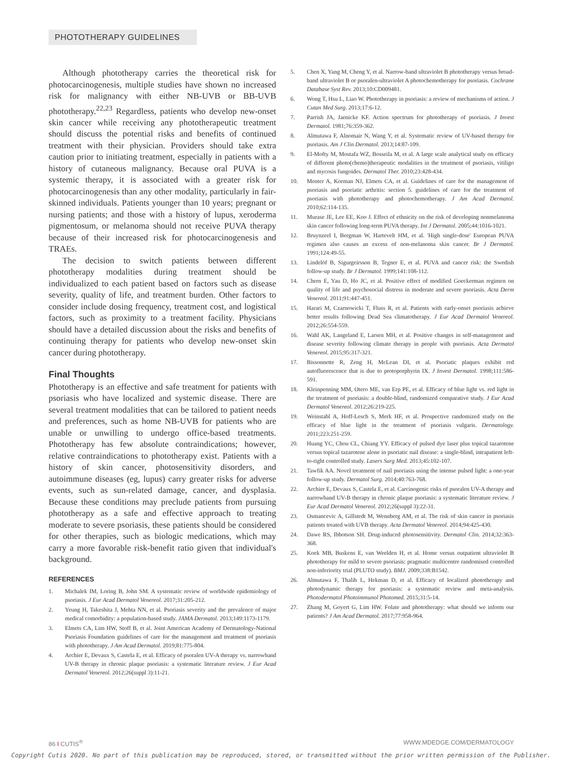PHOTOTHERAPY GUIDELINES
Although phototherapy carries the theoretical risk for photocarcinogenesis, multiple studies have shown no increased risk for malignancy with either NB-UVB or BB-UVB phototherapy.<sup>22,23</sup> Regardless, patients who develop new-onset skin cancer while receiving any phototherapeutic treatment should discuss the potential risks and benefits of continued treatment with their physician. Providers should take extra caution prior to initiating treatment, especially in patients with a history of cutaneous malignancy. Because oral PUVA is a systemic therapy, it is associated with a greater risk for photocarcinogenesis than any other modality, particularly in fair-skinned individuals. Patients younger than 10 years; pregnant or nursing patients; and those with a history of lupus, xeroderma pigmentosum, or melanoma should not receive PUVA therapy because of their increased risk for photocarcinogenesis and TRAEs.
The decision to switch patients between different phototherapy modalities during treatment should be individualized to each patient based on factors such as disease severity, quality of life, and treatment burden. Other factors to consider include dosing frequency, treatment cost, and logistical factors, such as proximity to a treatment facility. Physicians should have a detailed discussion about the risks and benefits of continuing therapy for patients who develop new-onset skin cancer during phototherapy.
Final Thoughts
Phototherapy is an effective and safe treatment for patients with psoriasis who have localized and systemic disease. There are several treatment modalities that can be tailored to patient needs and preferences, such as home NB-UVB for patients who are unable or unwilling to undergo office-based treatments. Phototherapy has few absolute contraindications; however, relative contraindications to phototherapy exist. Patients with a history of skin cancer, photosensitivity disorders, and autoimmune diseases (eg, lupus) carry greater risks for adverse events, such as sun-related damage, cancer, and dysplasia. Because these conditions may preclude patients from pursuing phototherapy as a safe and effective approach to treating moderate to severe psoriasis, these patients should be considered for other therapies, such as biologic medications, which may carry a more favorable risk-benefit ratio given that individual's background.
REFERENCES
1. Michalek IM, Loring B, John SM. A systematic review of worldwide epidemiology of psoriasis. J Eur Acad Dermatol Venereol. 2017;31:205-212.
2. Yeung H, Takeshita J, Mehta NN, et al. Psoriasis severity and the prevalence of major medical comorbidity: a population-based study. JAMA Dermatol. 2013;149:1173-1179.
3. Elmets CA, Lim HW, Stoff B, et al. Joint American Academy of Dermatology-National Psoriasis Foundation guidelines of care for the management and treatment of psoriasis with phototherapy. J Am Acad Dermatol. 2019;81:775-804.
4. Archier E, Devaux S, Castela E, et al. Efficacy of psoralen UV-A therapy vs. narrowband UV-B therapy in chronic plaque psoriasis: a systematic literature review. J Eur Acad Dermatol Venereol. 2012;26(suppl 3):11-21.
5. Chen X, Yang M, Cheng Y, et al. Narrow-band ultraviolet B phototherapy versus broad-band ultraviolet B or psoralen-ultraviolet A photochemotherapy for psoriasis. Cochrane Database Syst Rev. 2013;10:CD009481.
6. Wong T, Hsu L, Liao W. Phototherapy in psoriasis: a review of mechanisms of action. J Cutan Med Surg. 2013;17:6-12.
7. Parrish JA, Jaenicke KF. Action spectrum for phototherapy of psoriasis. J Invest Dermatol. 1981;76:359-362.
8. Almutawa F, Alnomair N, Wang Y, et al. Systematic review of UV-based therapy for psoriasis. Am J Clin Dermatol. 2013;14:87-109.
9. El-Mofty M, Mostafa WZ, Bosseila M, et al. A large scale analytical study on efficacy of different photo(chemo)therapeutic modalities in the treatment of psoriasis, vitiligo and mycosis fungoides. Dermatol Ther. 2010;23:428-434.
10. Menter A, Korman NJ, Elmets CA, et al. Guidelines of care for the management of psoriasis and psoriatic arthritis: section 5. guidelines of care for the treatment of psoriasis with phototherapy and photochemotherapy. J Am Acad Dermatol. 2010;62:114-135.
11. Murase JE, Lee EE, Koo J. Effect of ethnicity on the risk of developing nonmelanoma skin cancer following long-term PUVA therapy. Int J Dermatol. 2005;44:1016-1021.
12. Bruynzeel I, Bergman W, Hartevelt HM, et al. 'High single-dose' European PUVA regimen also causes an excess of non-melanoma skin cancer. Br J Dermatol. 1991;124:49-55.
13. Lindelöf B, Sigurgeirsson B, Tegner E, et al. PUVA and cancer risk: the Swedish follow-up study. Br J Dermatol. 1999;141:108-112.
14. Chern E, Yau D, Ho JC, et al. Positive effect of modified Goeckerman regimen on quality of life and psychosocial distress in moderate and severe psoriasis. Acta Derm Venereol. 2011;91:447-451.
15. Harari M, Czarnowicki T, Fluss R, et al. Patients with early-onset psoriasis achieve better results following Dead Sea climatotherapy. J Eur Acad Dermatol Venereol. 2012;26:554-559.
16. Wahl AK, Langeland E, Larsen MH, et al. Positive changes in self-management and disease severity following climate therapy in people with psoriasis. Acta Dermatol Venereol. 2015;95:317-321.
17. Bissonnette R, Zeng H, McLean DI, et al. Psoriatic plaques exhibit red autofluorescence that is due to protoporphyrin IX. J Invest Dermatol. 1998;111:586-591.
18. Kleinpenning MM, Otero ME, van Erp PE, et al. Efficacy of blue light vs. red light in the treatment of psoriasis: a double-blind, randomized comparative study. J Eur Acad Dermatol Venereol. 2012;26:219-225.
19. Weinstabl A, Hoff-Lesch S, Merk HF, et al. Prospective randomized study on the efficacy of blue light in the treatment of psoriasis vulgaris. Dermatology. 2011;223:251-259.
20. Huang YC, Chou CL, Chiang YY. Efficacy of pulsed dye laser plus topical tazarotene versus topical tazarotene alone in psoriatic nail disease: a single-blind, intrapatient left-to-right controlled study. Lasers Surg Med. 2013;45:102-107.
21. Tawfik AA. Novel treatment of nail psoriasis using the intense pulsed light: a one-year follow-up study. Dermatol Surg. 2014;40:763-768.
22. Archier E, Devaux S, Castela E, et al. Carcinogenic risks of psoralen UV-A therapy and narrowband UV-B therapy in chronic plaque psoriasis: a systematic literature review. J Eur Acad Dermatol Venereol. 2012;26(suppl 3):22-31.
23. Osmancevic A, Gillstedt M, Wennberg AM, et al. The risk of skin cancer in psoriasis patients treated with UVB therapy. Acta Dermatol Venereol. 2014;94:425-430.
24. Dawe RS, Ibbotson SH. Drug-induced photosensitivity. Dermatol Clin. 2014;32:363-368.
25. Koek MB, Buskens E, van Weelden H, et al. Home versus outpatient ultraviolet B phototherapy for mild to severe psoriasis: pragmatic multicentre randomised controlled non-inferiority trial (PLUTO study). BMJ. 2009;338:B1542.
26. Almutawa F, Thalib L, Hekman D, et al. Efficacy of localized phototherapy and photodynamic therapy for psoriasis: a systematic review and meta-analysis. Photodermatol Photoimmunol Photomed. 2015;31:5-14.
27. Zhang M, Goyert G, Lim HW. Folate and phototherapy: what should we inform our patients? J Am Acad Dermatol. 2017;77:958-964.
86 I CUTIS<sup>®</sup> WWW.MDEDGE.COM/DERMATOLOGY
Copyright Cutis 2020. No part of this publication may be reproduced, stored, or transmitted without the prior written permission of the Publisher.